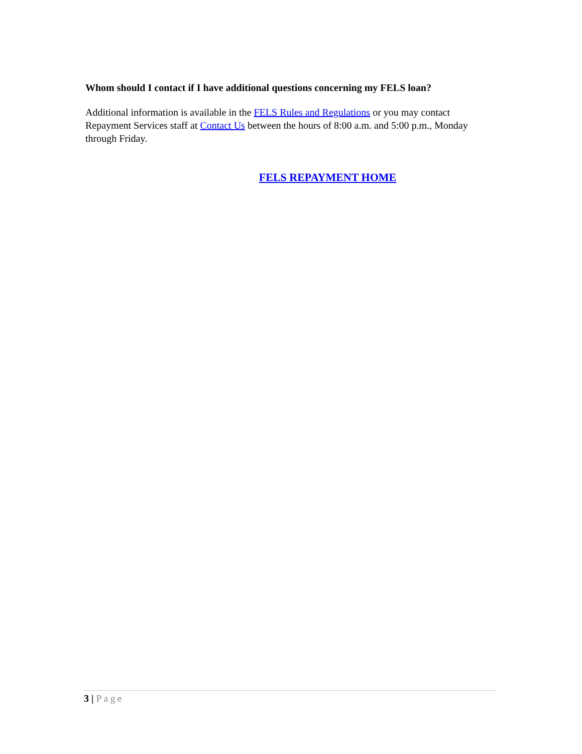Whom should I contact if I have additional questions concerning my FELS loan?
Additional information is available in the FELS Rules and Regulations or you may contact Repayment Services staff at Contact Us between the hours of 8:00 a.m. and 5:00 p.m., Monday through Friday.
FELS REPAYMENT HOME
3 | Page